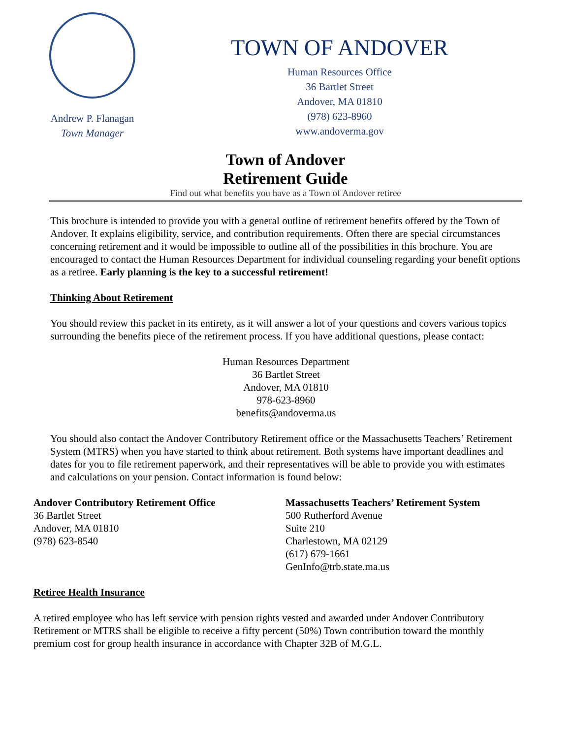Andrew P. Flanagan
Town Manager
TOWN OF ANDOVER
Human Resources Office
36 Bartlet Street
Andover, MA 01810
(978) 623-8960
www.andoverma.gov
Town of Andover
Retirement Guide
Find out what benefits you have as a Town of Andover retiree
This brochure is intended to provide you with a general outline of retirement benefits offered by the Town of Andover. It explains eligibility, service, and contribution requirements. Often there are special circumstances concerning retirement and it would be impossible to outline all of the possibilities in this brochure. You are encouraged to contact the Human Resources Department for individual counseling regarding your benefit options as a retiree. Early planning is the key to a successful retirement!
Thinking About Retirement
You should review this packet in its entirety, as it will answer a lot of your questions and covers various topics surrounding the benefits piece of the retirement process. If you have additional questions, please contact:
Human Resources Department
36 Bartlet Street
Andover, MA 01810
978-623-8960
benefits@andoverma.us
You should also contact the Andover Contributory Retirement office or the Massachusetts Teachers’ Retirement System (MTRS) when you have started to think about retirement. Both systems have important deadlines and dates for you to file retirement paperwork, and their representatives will be able to provide you with estimates and calculations on your pension. Contact information is found below:
Andover Contributory Retirement Office
36 Bartlet Street
Andover, MA 01810
(978) 623-8540
Massachusetts Teachers’ Retirement System
500 Rutherford Avenue
Suite 210
Charlestown, MA 02129
(617) 679-1661
GenInfo@trb.state.ma.us
Retiree Health Insurance
A retired employee who has left service with pension rights vested and awarded under Andover Contributory Retirement or MTRS shall be eligible to receive a fifty percent (50%) Town contribution toward the monthly premium cost for group health insurance in accordance with Chapter 32B of M.G.L.